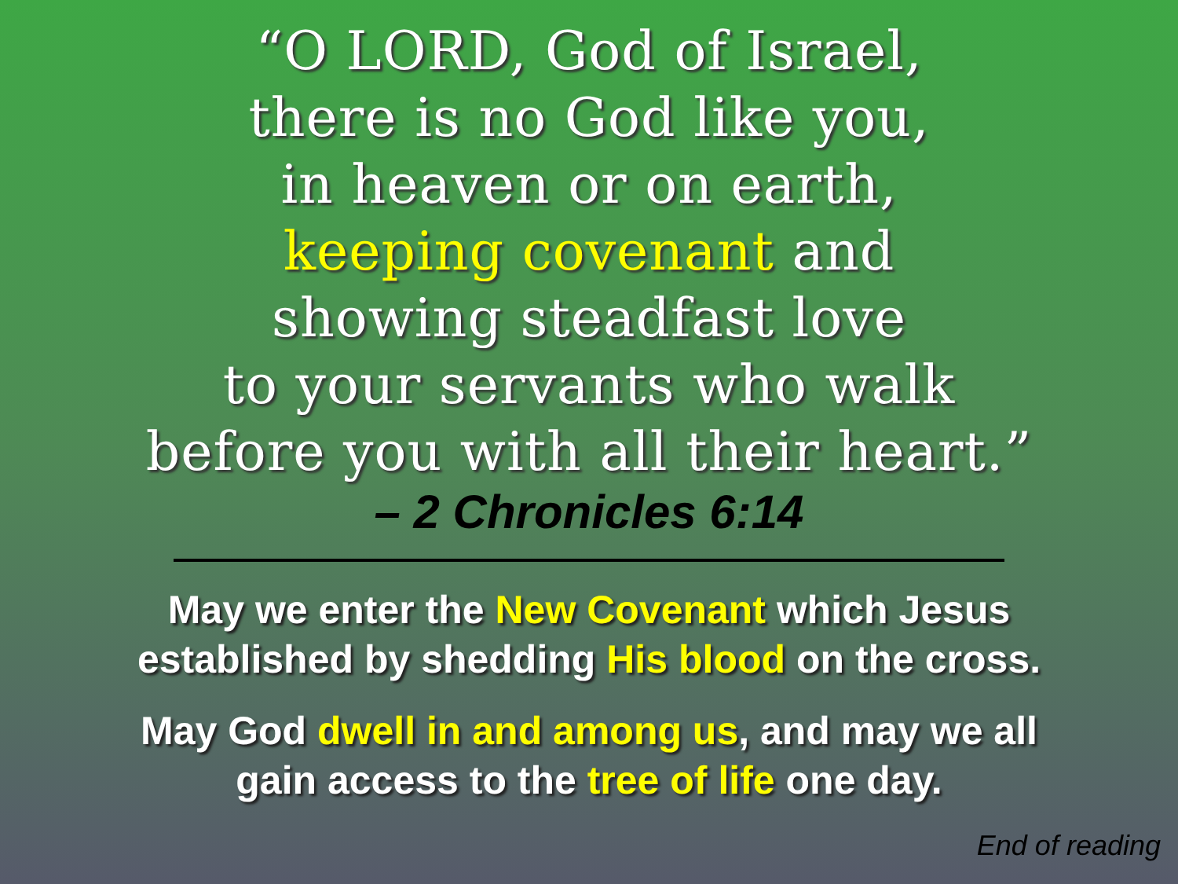“O LORD, God of Israel,
there is no God like you,
in heaven or on earth,
keeping covenant and
showing steadfast love
to your servants who walk
before you with all their heart.”
– 2 Chronicles 6:14
May we enter the New Covenant which Jesus
established by shedding His blood on the cross.
May God dwell in and among us, and may we all
gain access to the tree of life one day.
End of reading